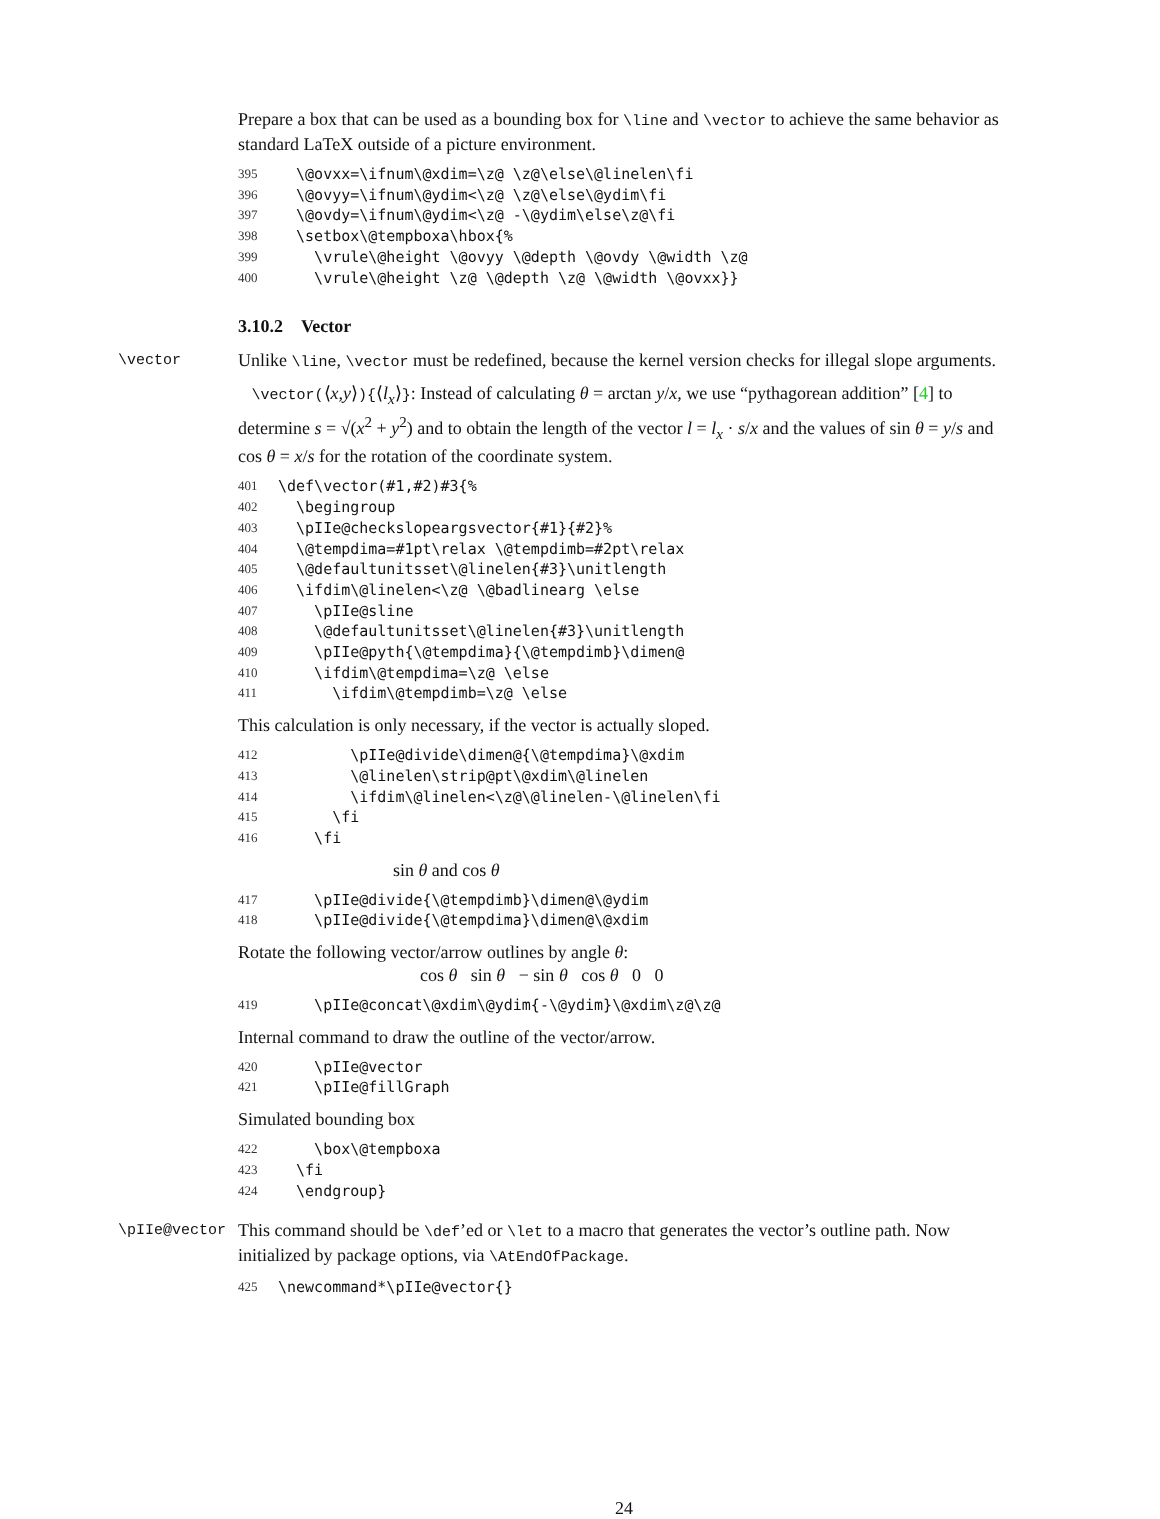Prepare a box that can be used as a bounding box for \line and \vector to achieve the same behavior as standard LaTeX outside of a picture environment.
395
  \@ovxx=\ifnum\@xdim=\z@ \z@\else\@linelen\fi
396
  \@ovyy=\ifnum\@ydim<\z@ \z@\else\@ydim\fi
397
  \@ovdy=\ifnum\@ydim<\z@ -\@ydim\else\z@\fi
398
  \setbox\@tempboxa\hbox{%
399
    \vrule\@height \@ovyy \@depth \@ovdy \@width \z@
400
    \vrule\@height \z@ \@depth \z@ \@width \@ovxx}}
3.10.2 Vector
\vector
Unlike \line, \vector must be redefined, because the kernel version checks for illegal slope arguments.
\vector(⟨x,y⟩){⟨l<sub>x</sub>⟩}: Instead of calculating θ = arctan y/x, we use “pythagorean addition” [4] to determine s = √(x<sup>2</sup> + y<sup>2</sup>) and to obtain the length of the vector l = l<sub>x</sub> · s/x and the values of sin θ = y/s and cos θ = x/s for the rotation of the coordinate system.
401
\def\vector(#1,#2)#3{%
402
  \begingroup
403
  \pIIe@checkslopeargsvector{#1}{#2}%
404
  \@tempdima=#1pt\relax \@tempdimb=#2pt\relax
405
  \@defaultunitsset\@linelen{#3}\unitlength
406
  \ifdim\@linelen<\z@ \@badlinearg \else
407
    \pIIe@sline
408
    \@defaultunitsset\@linelen{#3}\unitlength
409
    \pIIe@pyth{\@tempdima}{\@tempdimb}\dimen@
410
    \ifdim\@tempdima=\z@ \else
411
      \ifdim\@tempdimb=\z@ \else
This calculation is only necessary, if the vector is actually sloped.
412
        \pIIe@divide\dimen@{\@tempdima}\@xdim
413
        \@linelen\strip@pt\@xdim\@linelen
414
        \ifdim\@linelen<\z@\@linelen-\@linelen\fi
415
      \fi
416
    \fi
sin θ and cos θ
417
    \pIIe@divide{\@tempdimb}\dimen@\@ydim
418
    \pIIe@divide{\@tempdima}\dimen@\@xdim
Rotate the following vector/arrow outlines by angle θ:
cos θ sin θ − sin θ cos θ 0 0
419
    \pIIe@concat\@xdim\@ydim{-\@ydim}\@xdim\z@\z@
Internal command to draw the outline of the vector/arrow.
420
    \pIIe@vector
421
    \pIIe@fillGraph
Simulated bounding box
422
    \box\@tempboxa
423
  \fi
424
  \endgroup}
\pIIe@vector
This command should be \def’ed or \let to a macro that generates the vector’s outline path. Now initialized by package options, via \AtEndOfPackage.
425
\newcommand*\pIIe@vector{}
24